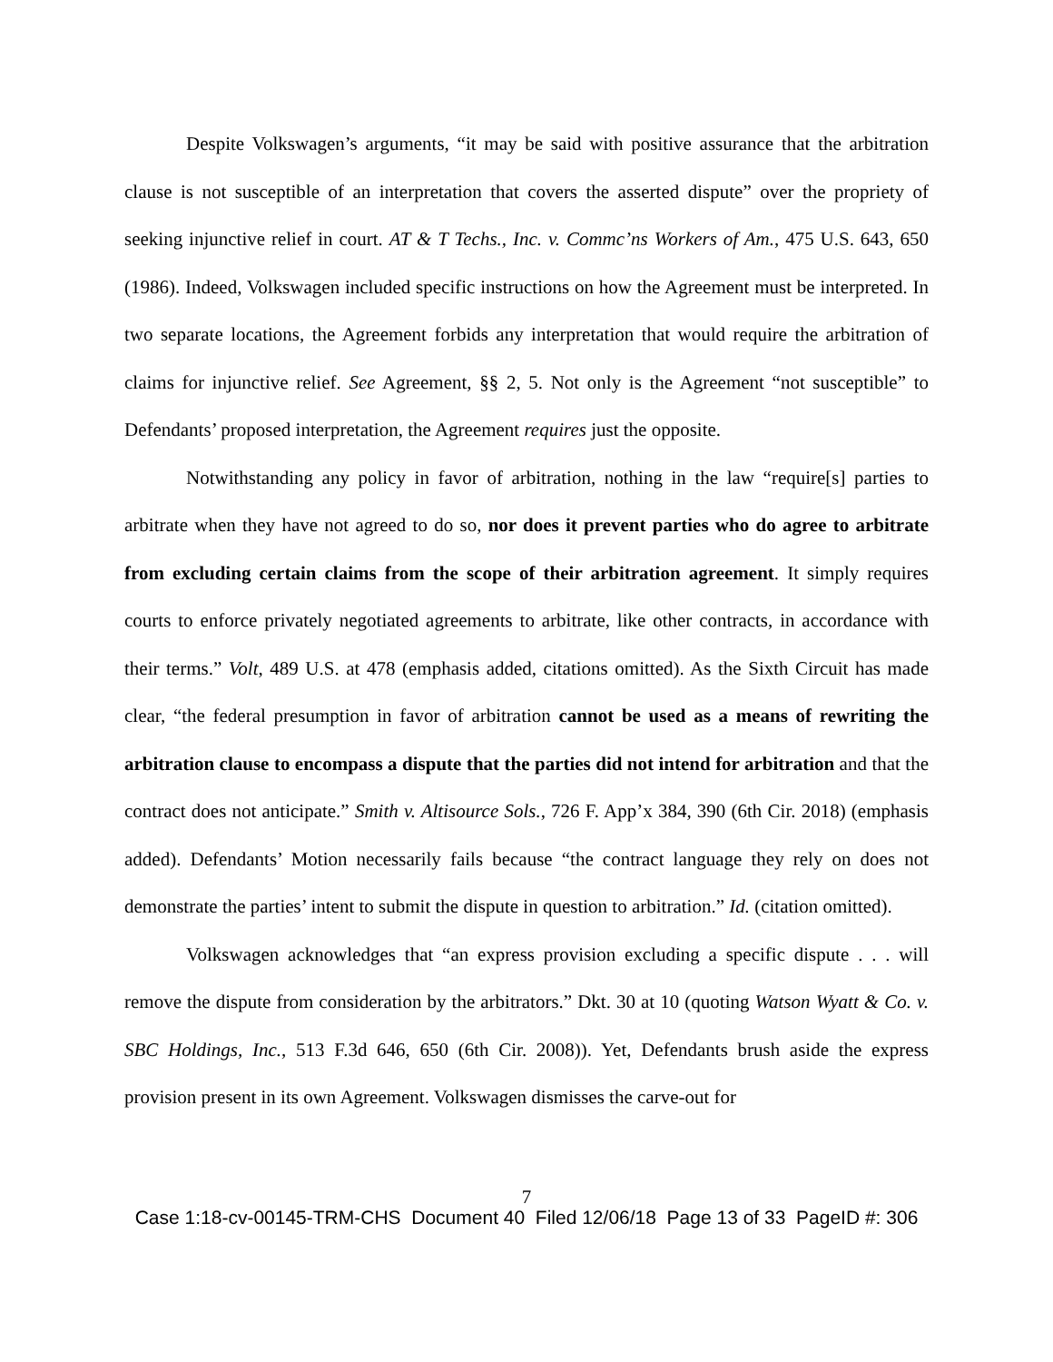Despite Volkswagen’s arguments, “it may be said with positive assurance that the arbitration clause is not susceptible of an interpretation that covers the asserted dispute” over the propriety of seeking injunctive relief in court. AT & T Techs., Inc. v. Commc’ns Workers of Am., 475 U.S. 643, 650 (1986). Indeed, Volkswagen included specific instructions on how the Agreement must be interpreted. In two separate locations, the Agreement forbids any interpretation that would require the arbitration of claims for injunctive relief. See Agreement, §§ 2, 5. Not only is the Agreement “not susceptible” to Defendants’ proposed interpretation, the Agreement requires just the opposite.
Notwithstanding any policy in favor of arbitration, nothing in the law “require[s] parties to arbitrate when they have not agreed to do so, nor does it prevent parties who do agree to arbitrate from excluding certain claims from the scope of their arbitration agreement. It simply requires courts to enforce privately negotiated agreements to arbitrate, like other contracts, in accordance with their terms.” Volt, 489 U.S. at 478 (emphasis added, citations omitted). As the Sixth Circuit has made clear, “the federal presumption in favor of arbitration cannot be used as a means of rewriting the arbitration clause to encompass a dispute that the parties did not intend for arbitration and that the contract does not anticipate.” Smith v. Altisource Sols., 726 F. App’x 384, 390 (6th Cir. 2018) (emphasis added). Defendants’ Motion necessarily fails because “the contract language they rely on does not demonstrate the parties’ intent to submit the dispute in question to arbitration.” Id. (citation omitted).
Volkswagen acknowledges that “an express provision excluding a specific dispute . . . will remove the dispute from consideration by the arbitrators.” Dkt. 30 at 10 (quoting Watson Wyatt & Co. v. SBC Holdings, Inc., 513 F.3d 646, 650 (6th Cir. 2008)). Yet, Defendants brush aside the express provision present in its own Agreement. Volkswagen dismisses the carve-out for
7
Case 1:18-cv-00145-TRM-CHS Document 40 Filed 12/06/18 Page 13 of 33 PageID #: 306